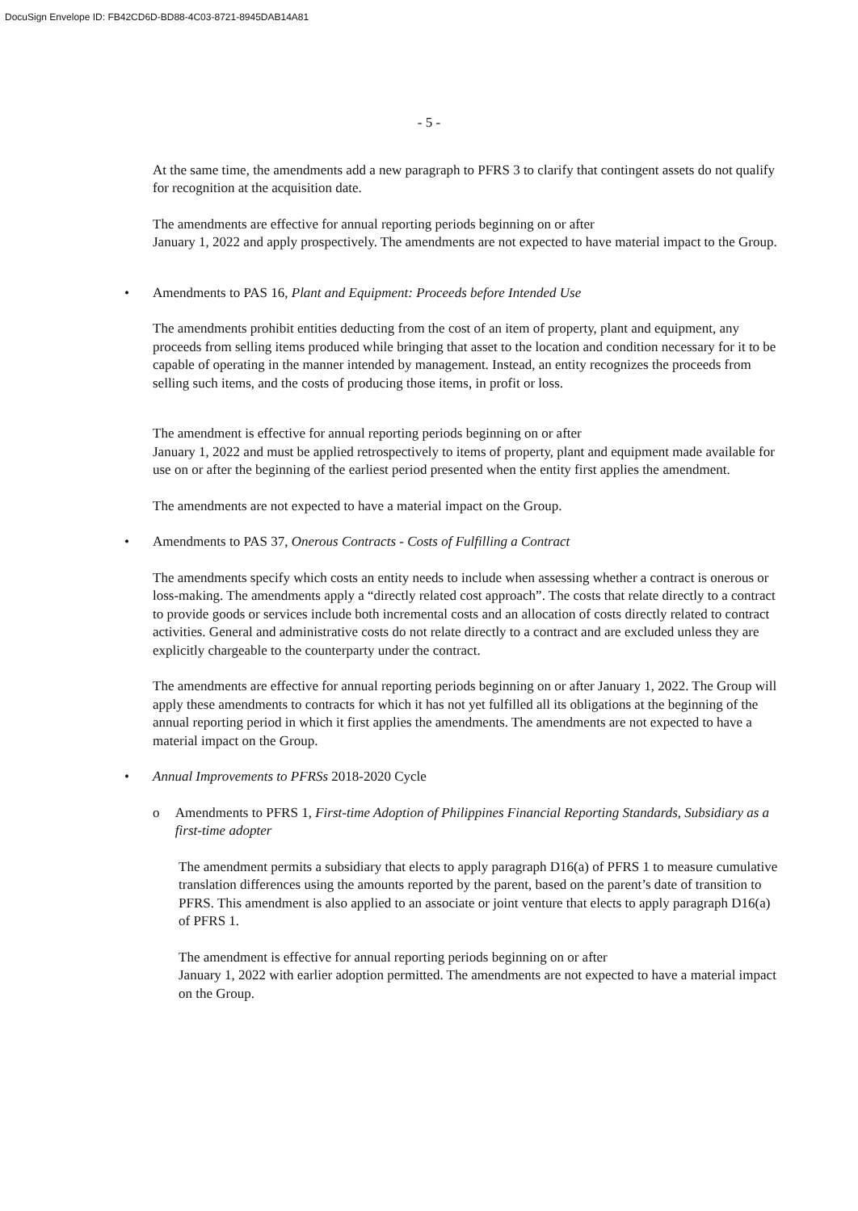DocuSign Envelope ID: FB42CD6D-BD88-4C03-8721-8945DAB14A81
- 5 -
At the same time, the amendments add a new paragraph to PFRS 3 to clarify that contingent assets do not qualify for recognition at the acquisition date.
The amendments are effective for annual reporting periods beginning on or after
January 1, 2022 and apply prospectively. The amendments are not expected to have material impact to the Group.
• Amendments to PAS 16, Plant and Equipment: Proceeds before Intended Use
The amendments prohibit entities deducting from the cost of an item of property, plant and equipment, any proceeds from selling items produced while bringing that asset to the location and condition necessary for it to be capable of operating in the manner intended by management. Instead, an entity recognizes the proceeds from selling such items, and the costs of producing those items, in profit or loss.
The amendment is effective for annual reporting periods beginning on or after
January 1, 2022 and must be applied retrospectively to items of property, plant and equipment made available for use on or after the beginning of the earliest period presented when the entity first applies the amendment.
The amendments are not expected to have a material impact on the Group.
• Amendments to PAS 37, Onerous Contracts - Costs of Fulfilling a Contract
The amendments specify which costs an entity needs to include when assessing whether a contract is onerous or loss-making. The amendments apply a “directly related cost approach”. The costs that relate directly to a contract to provide goods or services include both incremental costs and an allocation of costs directly related to contract activities. General and administrative costs do not relate directly to a contract and are excluded unless they are explicitly chargeable to the counterparty under the contract.
The amendments are effective for annual reporting periods beginning on or after January 1, 2022. The Group will apply these amendments to contracts for which it has not yet fulfilled all its obligations at the beginning of the annual reporting period in which it first applies the amendments. The amendments are not expected to have a material impact on the Group.
• Annual Improvements to PFRSs 2018-2020 Cycle
o Amendments to PFRS 1, First-time Adoption of Philippines Financial Reporting Standards, Subsidiary as a first-time adopter
The amendment permits a subsidiary that elects to apply paragraph D16(a) of PFRS 1 to measure cumulative translation differences using the amounts reported by the parent, based on the parent’s date of transition to PFRS. This amendment is also applied to an associate or joint venture that elects to apply paragraph D16(a) of PFRS 1.
The amendment is effective for annual reporting periods beginning on or after
January 1, 2022 with earlier adoption permitted. The amendments are not expected to have a material impact on the Group.